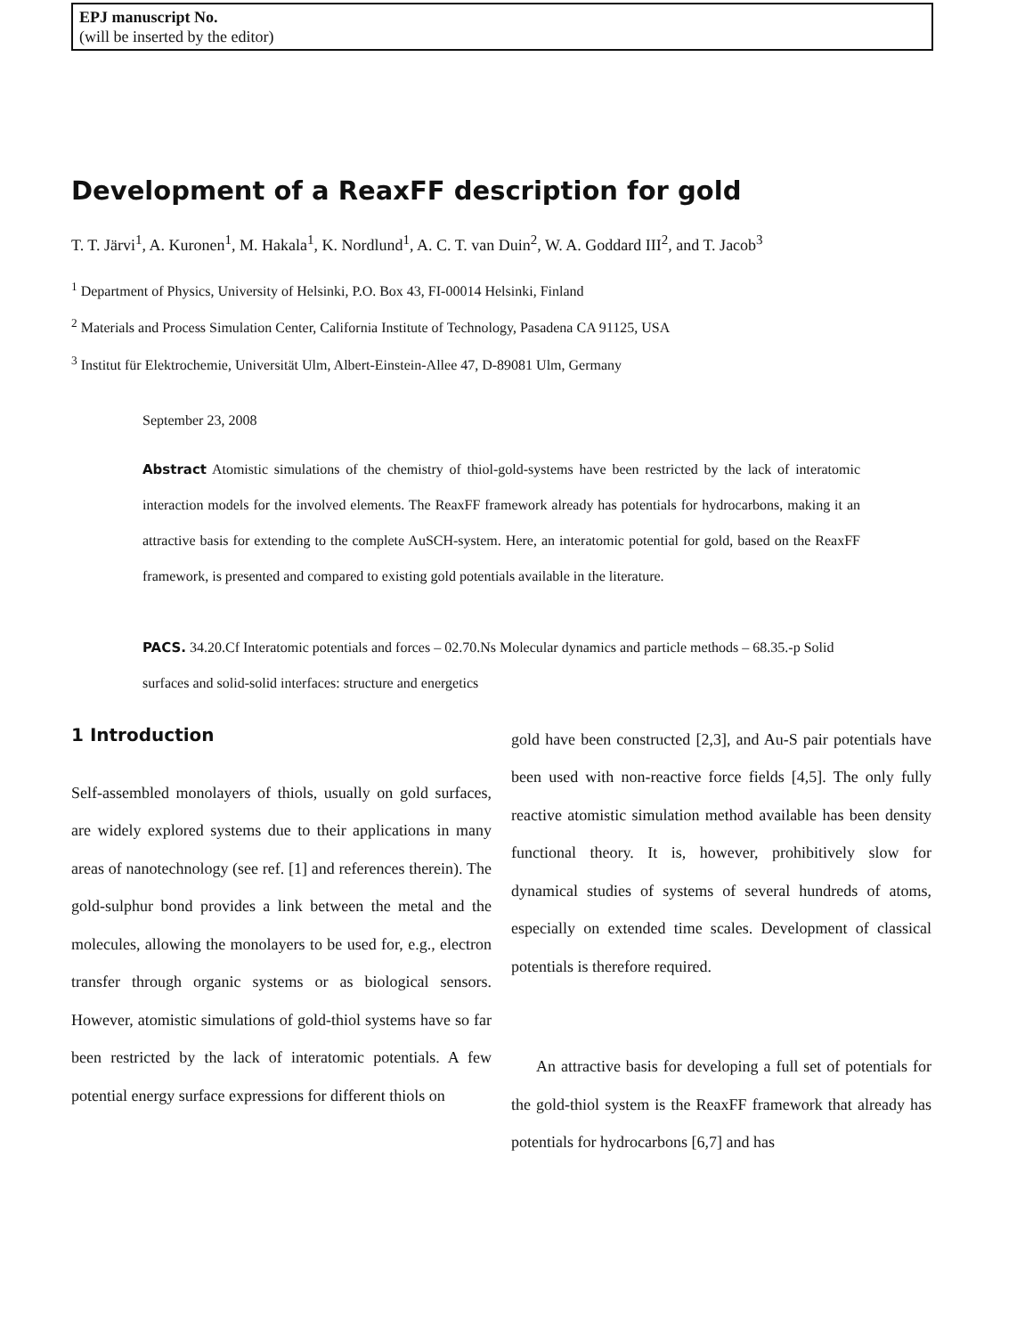EPJ manuscript No.
(will be inserted by the editor)
Development of a ReaxFF description for gold
T. T. Järvi<sup>1</sup>, A. Kuronen<sup>1</sup>, M. Hakala<sup>1</sup>, K. Nordlund<sup>1</sup>, A. C. T. van Duin<sup>2</sup>, W. A. Goddard III<sup>2</sup>, and T. Jacob<sup>3</sup>
<sup>1</sup> Department of Physics, University of Helsinki, P.O. Box 43, FI-00014 Helsinki, Finland
<sup>2</sup> Materials and Process Simulation Center, California Institute of Technology, Pasadena CA 91125, USA
<sup>3</sup> Institut für Elektrochemie, Universität Ulm, Albert-Einstein-Allee 47, D-89081 Ulm, Germany
September 23, 2008
Abstract Atomistic simulations of the chemistry of thiol-gold-systems have been restricted by the lack of interatomic interaction models for the involved elements. The ReaxFF framework already has potentials for hydrocarbons, making it an attractive basis for extending to the complete AuSCH-system. Here, an interatomic potential for gold, based on the ReaxFF framework, is presented and compared to existing gold potentials available in the literature.
PACS. 34.20.Cf Interatomic potentials and forces – 02.70.Ns Molecular dynamics and particle methods – 68.35.-p Solid surfaces and solid-solid interfaces: structure and energetics
1 Introduction
Self-assembled monolayers of thiols, usually on gold surfaces, are widely explored systems due to their applications in many areas of nanotechnology (see ref. [1] and references therein). The gold-sulphur bond provides a link between the metal and the molecules, allowing the monolayers to be used for, e.g., electron transfer through organic systems or as biological sensors. However, atomistic simulations of gold-thiol systems have so far been restricted by the lack of interatomic potentials. A few potential energy surface expressions for different thiols on
gold have been constructed [2,3], and Au-S pair potentials have been used with non-reactive force fields [4,5]. The only fully reactive atomistic simulation method available has been density functional theory. It is, however, prohibitively slow for dynamical studies of systems of several hundreds of atoms, especially on extended time scales. Development of classical potentials is therefore required.
An attractive basis for developing a full set of potentials for the gold-thiol system is the ReaxFF framework that already has potentials for hydrocarbons [6,7] and has